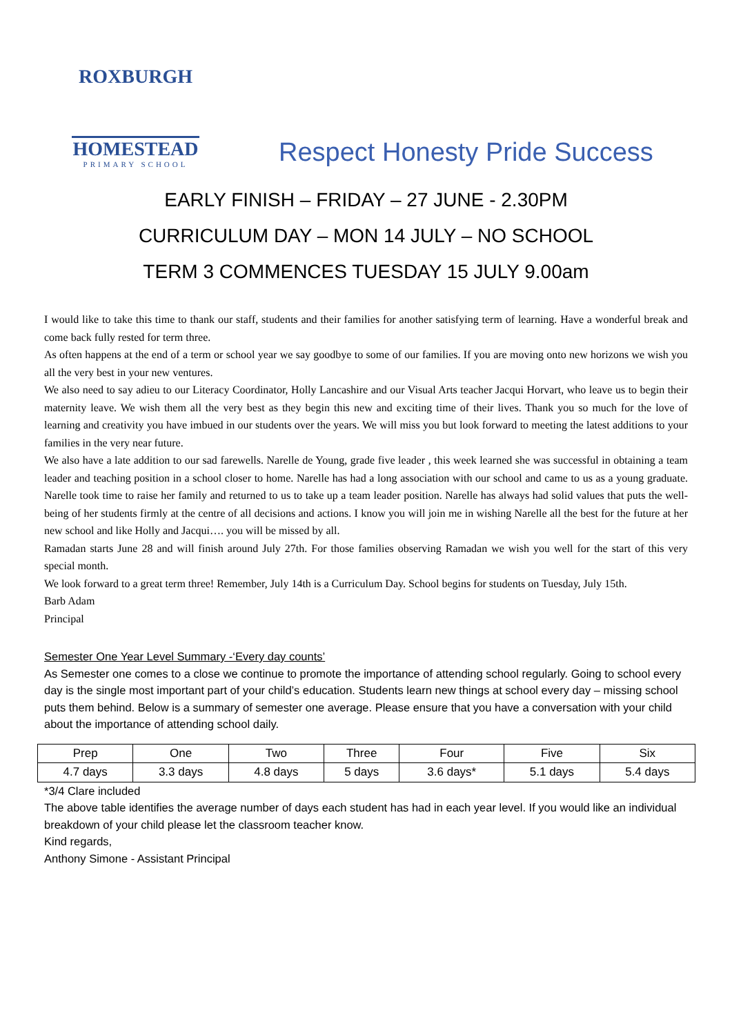ROXBURGH
HOMESTEAD
PRIMARY SCHOOL
Respect Honesty Pride Success
EARLY FINISH – FRIDAY – 27 JUNE - 2.30PM
CURRICULUM DAY – MON 14 JULY – NO SCHOOL
TERM 3 COMMENCES TUESDAY 15 JULY 9.00am
I would like to take this time to thank our staff, students and their families for another satisfying term of learning. Have a wonderful break and come back fully rested for term three.
As often happens at the end of a term or school year we say goodbye to some of our families. If you are moving onto new horizons we wish you all the very best in your new ventures.
We also need to say adieu to our Literacy Coordinator, Holly Lancashire and our Visual Arts teacher Jacqui Horvart, who leave us to begin their maternity leave. We wish them all the very best as they begin this new and exciting time of their lives. Thank you so much for the love of learning and creativity you have imbued in our students over the years. We will miss you but look forward to meeting the latest additions to your families in the very near future.
We also have a late addition to our sad farewells. Narelle de Young, grade five leader , this week learned she was successful in obtaining a team leader and teaching position in a school closer to home. Narelle has had a long association with our school and came to us as a young graduate. Narelle took time to raise her family and returned to us to take up a team leader position. Narelle has always had solid values that puts the well- being of her students firmly at the centre of all decisions and actions. I know you will join me in wishing Narelle all the best for the future at her new school and like Holly and Jacqui…. you will be missed by all.
Ramadan starts June 28 and will finish around July 27th. For those families observing Ramadan we wish you well for the start of this very special month.
We look forward to a great term three! Remember, July 14th is a Curriculum Day. School begins for students on Tuesday, July 15th.
Barb Adam
Principal
Semester One Year Level Summary -‘Every day counts’
As Semester one comes to a close we continue to promote the importance of attending school regularly. Going to school every day is the single most important part of your child’s education. Students learn new things at school every day – missing school puts them behind. Below is a summary of semester one average. Please ensure that you have a conversation with your child about the importance of attending school daily.
| Prep | One | Two | Three | Four | Five | Six |
| 4.7 days | 3.3 days | 4.8 days | 5 days | 3.6 days* | 5.1 days | 5.4 days |
*3/4 Clare included
The above table identifies the average number of days each student has had in each year level. If you would like an individual breakdown of your child please let the classroom teacher know.
Kind regards,
Anthony Simone - Assistant Principal